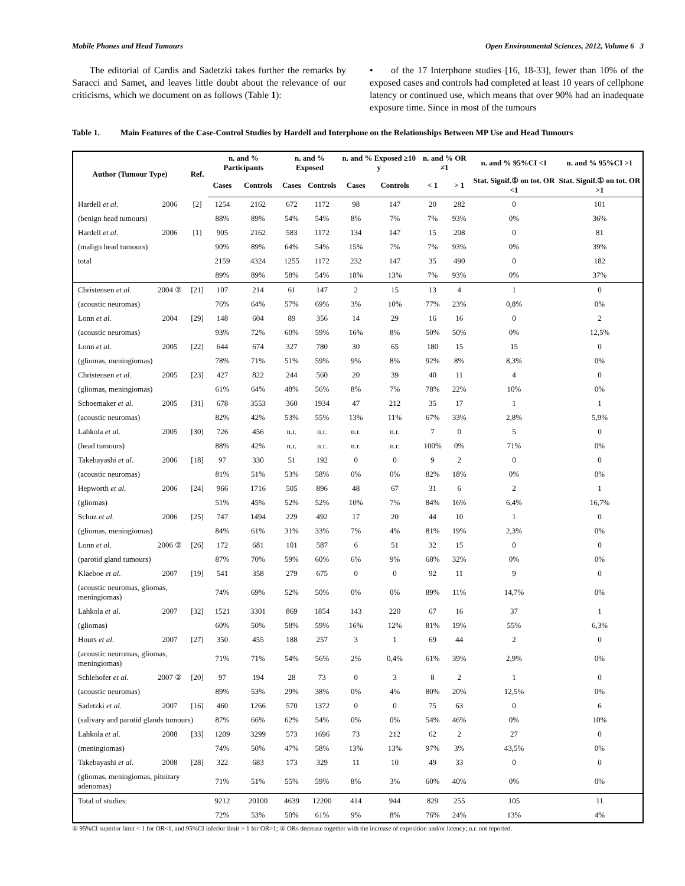Mobile Phones and Head Tumours Open Environmental Sciences, 2012, Volume 6 3
The editorial of Cardis and Sadetzki takes further the remarks by Saracci and Samet, and leaves little doubt about the relevance of our criticisms, which we document on as follows (Table 1):
• of the 17 Interphone studies [16, 18-33], fewer than 10% of the exposed cases and controls had completed at least 10 years of cellphone latency or continued use, which means that over 90% had an inadequate exposure time. Since in most of the tumours
Table 1. Main Features of the Case-Control Studies by Hardell and Interphone on the Relationships Between MP Use and Head Tumours
| Author (Tumour Type) | | Ref. | n. and % Participants | | n. and % Exposed | | n. and % Exposed ≥10 y | | n. and % OR ≠1 | | n. and % 95%CI <1 | n. and % 95%CI >1 |
| --- | --- | --- | --- | --- | --- | --- | --- | --- | --- | --- | --- | --- |
| | | | Cases | Controls | Cases | Controls | Cases | Controls | < 1 | > 1 | Stat. Signif.① on tot. OR <1 | Stat. Signif.① on tot. OR >1 |
| Hardell et al . | 2006 | [2] | 1254 | 2162 | 672 | 1172 | 98 | 147 | 20 | 282 | 0 | 101 |
| (benign head tumours) | | | 88% | 89% | 54% | 54% | 8% | 7% | 7% | 93% | 0% | 36% |
| Hardell et al . | 2006 | [1] | 905 | 2162 | 583 | 1172 | 134 | 147 | 15 | 208 | 0 | 81 |
| (malign head tumours) | | | 90% | 89% | 64% | 54% | 15% | 7% | 7% | 93% | 0% | 39% |
| total | | | 2159 | 4324 | 1255 | 1172 | 232 | 147 | 35 | 490 | 0 | 182 |
| | | | 89% | 89% | 58% | 54% | 18% | 13% | 7% | 93% | 0% | 37% |
| Christensen et al . | 2004 ② | [21] | 107 | 214 | 61 | 147 | 2 | 15 | 13 | 4 | 1 | 0 |
| (acoustic neuromas) | | | 76% | 64% | 57% | 69% | 3% | 10% | 77% | 23% | 0,8% | 0% |
| Lonn et al . | 2004 | [29] | 148 | 604 | 89 | 356 | 14 | 29 | 16 | 16 | 0 | 2 |
| (acoustic neuromas) | | | 93% | 72% | 60% | 59% | 16% | 8% | 50% | 50% | 0% | 12,5% |
| Lonn et al . | 2005 | [22] | 644 | 674 | 327 | 780 | 30 | 65 | 180 | 15 | 15 | 0 |
| (gliomas, meningiomas) | | | 78% | 71% | 51% | 59% | 9% | 8% | 92% | 8% | 8,3% | 0% |
| Christensen et al . | 2005 | [23] | 427 | 822 | 244 | 560 | 20 | 39 | 40 | 11 | 4 | 0 |
| (gliomas, meningiomas) | | | 61% | 64% | 48% | 56% | 8% | 7% | 78% | 22% | 10% | 0% |
| Schoemaker et al . | 2005 | [31] | 678 | 3553 | 360 | 1934 | 47 | 212 | 35 | 17 | 1 | 1 |
| (acoustic neuromas) | | | 82% | 42% | 53% | 55% | 13% | 11% | 67% | 33% | 2,8% | 5,9% |
| Lahkola et al . | 2005 | [30] | 726 | 456 | n.r. | n.r. | n.r. | n.r. | 7 | 0 | 5 | 0 |
| (head tumours) | | | 88% | 42% | n.r. | n.r. | n.r. | n.r. | 100% | 0% | 71% | 0% |
| Takebayashi et al . | 2006 | [18] | 97 | 330 | 51 | 192 | 0 | 0 | 9 | 2 | 0 | 0 |
| (acoustic neuromas) | | | 81% | 51% | 53% | 58% | 0% | 0% | 82% | 18% | 0% | 0% |
| Hepworth et al . | 2006 | [24] | 966 | 1716 | 505 | 896 | 48 | 67 | 31 | 6 | 2 | 1 |
| (gliomas) | | | 51% | 45% | 52% | 52% | 10% | 7% | 84% | 16% | 6,4% | 16,7% |
| Schuz et al . | 2006 | [25] | 747 | 1494 | 229 | 492 | 17 | 20 | 44 | 10 | 1 | 0 |
| (gliomas, meningiomas) | | | 84% | 61% | 31% | 33% | 7% | 4% | 81% | 19% | 2,3% | 0% |
| Lonn et al . | 2006 ② | [26] | 172 | 681 | 101 | 587 | 6 | 51 | 32 | 15 | 0 | 0 |
| (parotid gland tumours) | | | 87% | 70% | 59% | 60% | 6% | 9% | 68% | 32% | 0% | 0% |
| Klaeboe et al . | 2007 | [19] | 541 | 358 | 279 | 675 | 0 | 0 | 92 | 11 | 9 | 0 |
| (acoustic neuromas, gliomas, meningiomas) | | | 74% | 69% | 52% | 50% | 0% | 0% | 89% | 11% | 14,7% | 0% |
| Lahkola et al . | 2007 | [32] | 1521 | 3301 | 869 | 1854 | 143 | 220 | 67 | 16 | 37 | 1 |
| (gliomas) | | | 60% | 50% | 58% | 59% | 16% | 12% | 81% | 19% | 55% | 6,3% |
| Hours et al . | 2007 | [27] | 350 | 455 | 188 | 257 | 3 | 1 | 69 | 44 | 2 | 0 |
| (acoustic neuromas, gliomas, meningiomas) | | | 71% | 71% | 54% | 56% | 2% | 0,4% | 61% | 39% | 2,9% | 0% |
| Schlehofer et al . | 2007 ② | [20] | 97 | 194 | 28 | 73 | 0 | 3 | 8 | 2 | 1 | 0 |
| (acoustic neuromas) | | | 89% | 53% | 29% | 38% | 0% | 4% | 80% | 20% | 12,5% | 0% |
| Sadetzki et al . | 2007 | [16] | 460 | 1266 | 570 | 1372 | 0 | 0 | 75 | 63 | 0 | 6 |
| (salivary and parotid glands tumours) | | | 87% | 66% | 62% | 54% | 0% | 0% | 54% | 46% | 0% | 10% |
| Lahkola et al . | 2008 | [33] | 1209 | 3299 | 573 | 1696 | 73 | 212 | 62 | 2 | 27 | 0 |
| (meningiomas) | | | 74% | 50% | 47% | 58% | 13% | 13% | 97% | 3% | 43,5% | 0% |
| Takebayashi et al . | 2008 | [28] | 322 | 683 | 173 | 329 | 11 | 10 | 49 | 33 | 0 | 0 |
| (gliomas, meningiomas, pituitary adenomas) | | | 71% | 51% | 55% | 59% | 8% | 3% | 60% | 40% | 0% | 0% |
| Total of studies: | | | 9212 | 20100 | 4639 | 12200 | 414 | 944 | 829 | 255 | 105 | 11 |
| | | | 72% | 53% | 50% | 61% | 9% | 8% | 76% | 24% | 13% | 4% |
① 95%CI superior limit < 1 for OR<1, and 95%CI inferior limit > 1 for OR>1; ② ORs decrease together with the increase of exposition and/or latency; n.r. not reported.